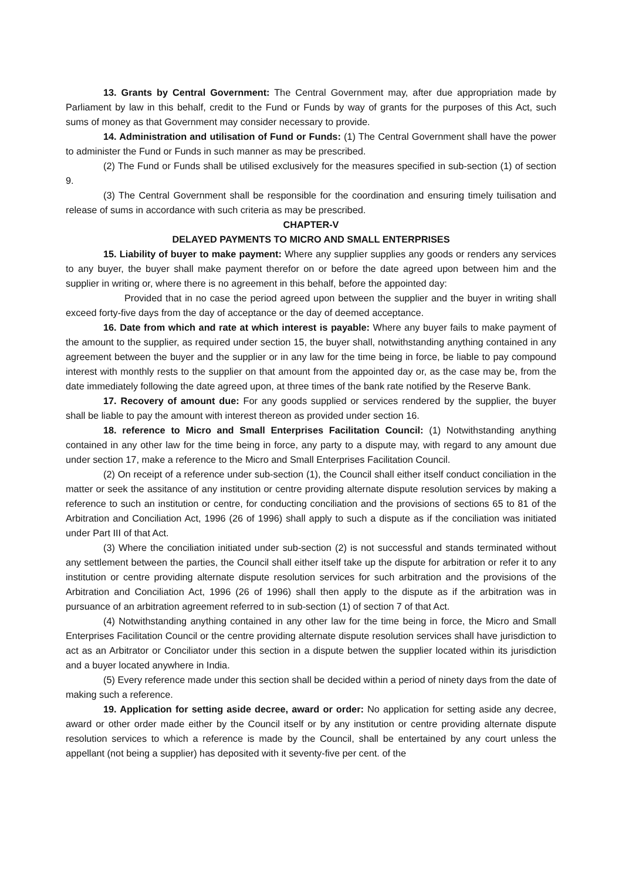13. Grants by Central Government: The Central Government may, after due appropriation made by Parliament by law in this behalf, credit to the Fund or Funds by way of grants for the purposes of this Act, such sums of money as that Government may consider necessary to provide.
14. Administration and utilisation of Fund or Funds: (1) The Central Government shall have the power to administer the Fund or Funds in such manner as may be prescribed.
(2) The Fund or Funds shall be utilised exclusively for the measures specified in sub-section (1) of section 9.
(3) The Central Government shall be responsible for the coordination and ensuring timely tuilisation and release of sums in accordance with such criteria as may be prescribed.
CHAPTER-V
DELAYED PAYMENTS TO MICRO AND SMALL ENTERPRISES
15. Liability of buyer to make payment: Where any supplier supplies any goods or renders any services to any buyer, the buyer shall make payment therefor on or before the date agreed upon between him and the supplier in writing or, where there is no agreement in this behalf, before the appointed day:
Provided that in no case the period agreed upon between the supplier and the buyer in writing shall exceed forty-five days from the day of acceptance or the day of deemed acceptance.
16. Date from which and rate at which interest is payable: Where any buyer fails to make payment of the amount to the supplier, as required under section 15, the buyer shall, notwithstanding anything contained in any agreement between the buyer and the supplier or in any law for the time being in force, be liable to pay compound interest with monthly rests to the supplier on that amount from the appointed day or, as the case may be, from the date immediately following the date agreed upon, at three times of the bank rate notified by the Reserve Bank.
17. Recovery of amount due: For any goods supplied or services rendered by the supplier, the buyer shall be liable to pay the amount with interest thereon as provided under section 16.
18. reference to Micro and Small Enterprises Facilitation Council: (1) Notwithstanding anything contained in any other law for the time being in force, any party to a dispute may, with regard to any amount due under section 17, make a reference to the Micro and Small Enterprises Facilitation Council.
(2) On receipt of a reference under sub-section (1), the Council shall either itself conduct conciliation in the matter or seek the assitance of any institution or centre providing alternate dispute resolution services by making a reference to such an institution or centre, for conducting conciliation and the provisions of sections 65 to 81 of the Arbitration and Conciliation Act, 1996 (26 of 1996) shall apply to such a dispute as if the conciliation was initiated under Part III of that Act.
(3) Where the conciliation initiated under sub-section (2) is not successful and stands terminated without any settlement between the parties, the Council shall either itself take up the dispute for arbitration or refer it to any institution or centre providing alternate dispute resolution services for such arbitration and the provisions of the Arbitration and Conciliation Act, 1996 (26 of 1996) shall then apply to the dispute as if the arbitration was in pursuance of an arbitration agreement referred to in sub-section (1) of section 7 of that Act.
(4) Notwithstanding anything contained in any other law for the time being in force, the Micro and Small Enterprises Facilitation Council or the centre providing alternate dispute resolution services shall have jurisdiction to act as an Arbitrator or Conciliator under this section in a dispute betwen the supplier located within its jurisdiction and a buyer located anywhere in India.
(5) Every reference made under this section shall be decided within a period of ninety days from the date of making such a reference.
19. Application for setting aside decree, award or order: No application for setting aside any decree, award or other order made either by the Council itself or by any institution or centre providing alternate dispute resolution services to which a reference is made by the Council, shall be entertained by any court unless the appellant (not being a supplier) has deposited with it seventy-five per cent. of the